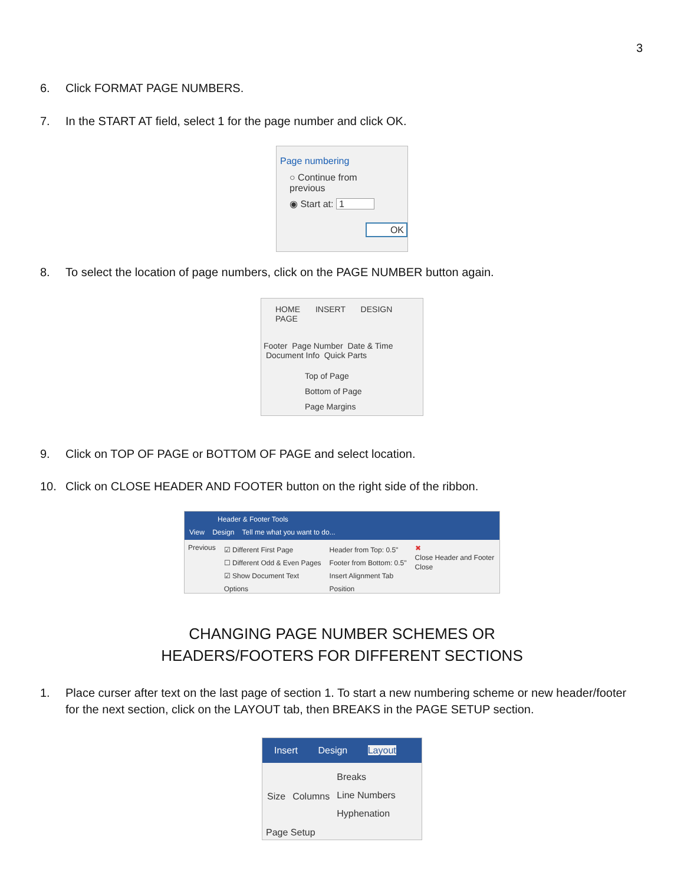3
6. Click FORMAT PAGE NUMBERS.
7. In the START AT field, select 1 for the page number and click OK.
Page numbering
○ Continue from previous
◉ Start at: 1
OK
8. To select the location of page numbers, click on the PAGE NUMBER button again.
HOME INSERT DESIGN PAGE
Footer Page Number Date & Time Document Info Quick Parts
Top of Page
Bottom of Page
Page Margins
9. Click on TOP OF PAGE or BOTTOM OF PAGE and select location.
10. Click on CLOSE HEADER AND FOOTER button on the right side of the ribbon.
Header & Footer Tools
View Design Tell me what you want to do...
Previous
☑ Different First Page
☐ Different Odd & Even Pages
☑ Show Document Text
Options
Header from Top: 0.5"
Footer from Bottom: 0.5"
Insert Alignment Tab
Position
✖
Close Header and Footer
Close
CHANGING PAGE NUMBER SCHEMES OR
HEADERS/FOOTERS FOR DIFFERENT SECTIONS
1. Place curser after text on the last page of section 1. To start a new numbering scheme or new header/footer for the next section, click on the LAYOUT tab, then BREAKS in the PAGE SETUP section.
Insert Design Layout
Size Columns
Breaks
Line Numbers
Hyphenation
Page Setup